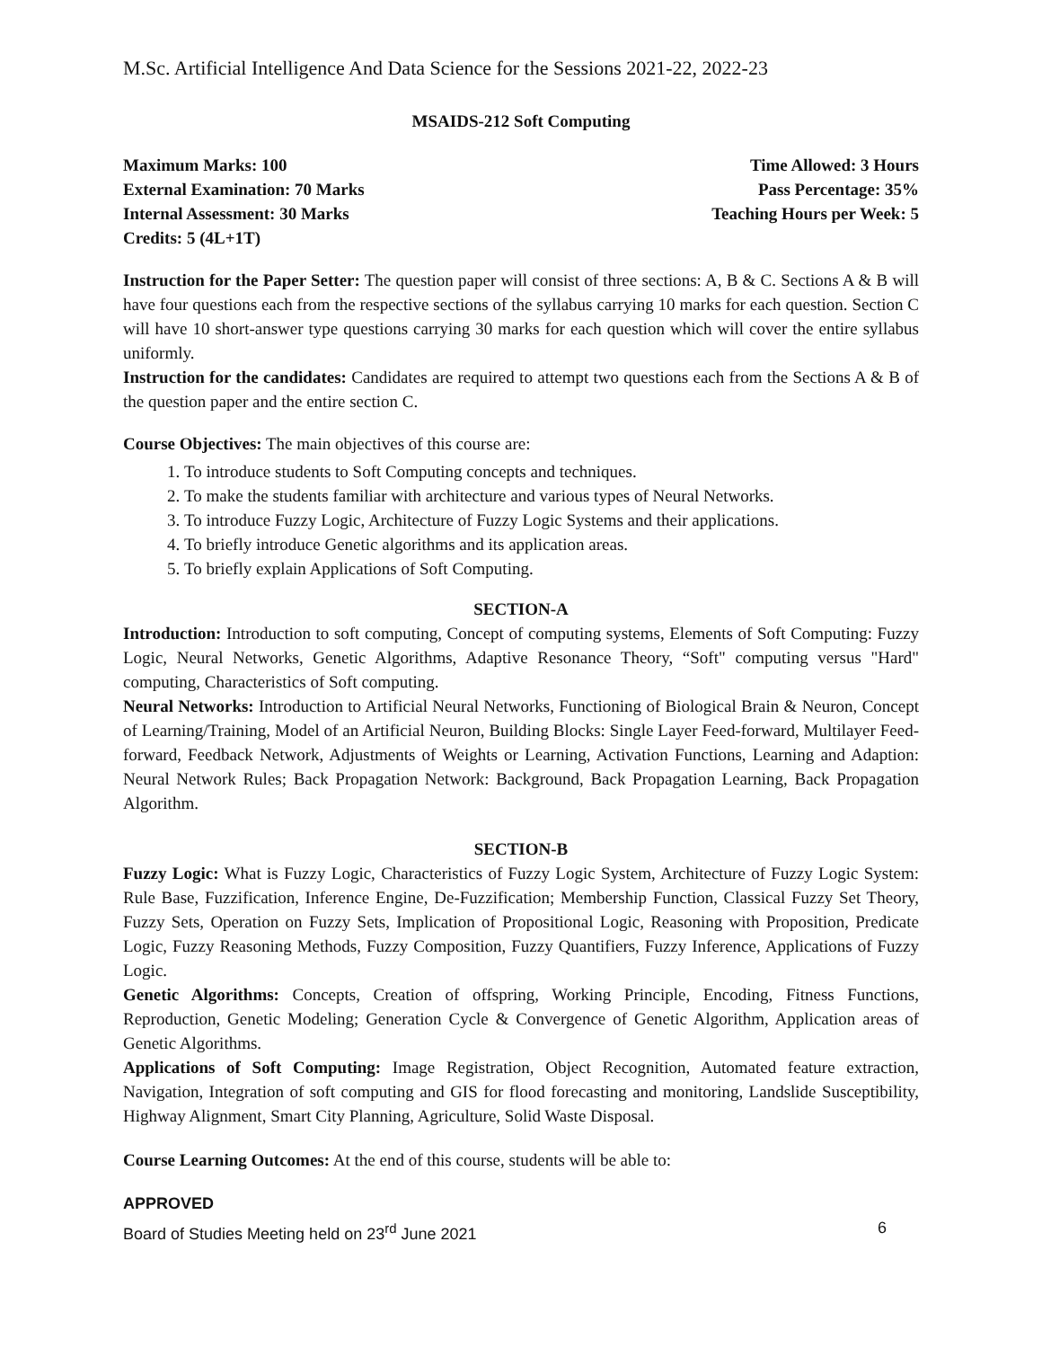M.Sc. Artificial Intelligence And Data Science for the Sessions 2021-22, 2022-23
MSAIDS-212 Soft Computing
Maximum Marks: 100
External Examination: 70 Marks
Internal Assessment: 30 Marks
Credits: 5 (4L+1T)
Time Allowed: 3 Hours
Pass Percentage: 35%
Teaching Hours per Week: 5
Instruction for the Paper Setter: The question paper will consist of three sections: A, B & C. Sections A & B will have four questions each from the respective sections of the syllabus carrying 10 marks for each question. Section C will have 10 short-answer type questions carrying 30 marks for each question which will cover the entire syllabus uniformly.
Instruction for the candidates: Candidates are required to attempt two questions each from the Sections A & B of the question paper and the entire section C.
Course Objectives: The main objectives of this course are:
1. To introduce students to Soft Computing concepts and techniques.
2. To make the students familiar with architecture and various types of Neural Networks.
3. To introduce Fuzzy Logic, Architecture of Fuzzy Logic Systems and their applications.
4. To briefly introduce Genetic algorithms and its application areas.
5. To briefly explain Applications of Soft Computing.
SECTION-A
Introduction: Introduction to soft computing, Concept of computing systems, Elements of Soft Computing: Fuzzy Logic, Neural Networks, Genetic Algorithms, Adaptive Resonance Theory, “Soft" computing versus "Hard" computing, Characteristics of Soft computing.
Neural Networks: Introduction to Artificial Neural Networks, Functioning of Biological Brain & Neuron, Concept of Learning/Training, Model of an Artificial Neuron, Building Blocks: Single Layer Feed-forward, Multilayer Feed-forward, Feedback Network, Adjustments of Weights or Learning, Activation Functions, Learning and Adaption: Neural Network Rules; Back Propagation Network: Background, Back Propagation Learning, Back Propagation Algorithm.
SECTION-B
Fuzzy Logic: What is Fuzzy Logic, Characteristics of Fuzzy Logic System, Architecture of Fuzzy Logic System: Rule Base, Fuzzification, Inference Engine, De-Fuzzification; Membership Function, Classical Fuzzy Set Theory, Fuzzy Sets, Operation on Fuzzy Sets, Implication of Propositional Logic, Reasoning with Proposition, Predicate Logic, Fuzzy Reasoning Methods, Fuzzy Composition, Fuzzy Quantifiers, Fuzzy Inference, Applications of Fuzzy Logic.
Genetic Algorithms: Concepts, Creation of offspring, Working Principle, Encoding, Fitness Functions, Reproduction, Genetic Modeling; Generation Cycle & Convergence of Genetic Algorithm, Application areas of Genetic Algorithms.
Applications of Soft Computing: Image Registration, Object Recognition, Automated feature extraction, Navigation, Integration of soft computing and GIS for flood forecasting and monitoring, Landslide Susceptibility, Highway Alignment, Smart City Planning, Agriculture, Solid Waste Disposal.
Course Learning Outcomes: At the end of this course, students will be able to:
APPROVED
Board of Studies Meeting held on 23<sup>rd</sup> June 2021 6